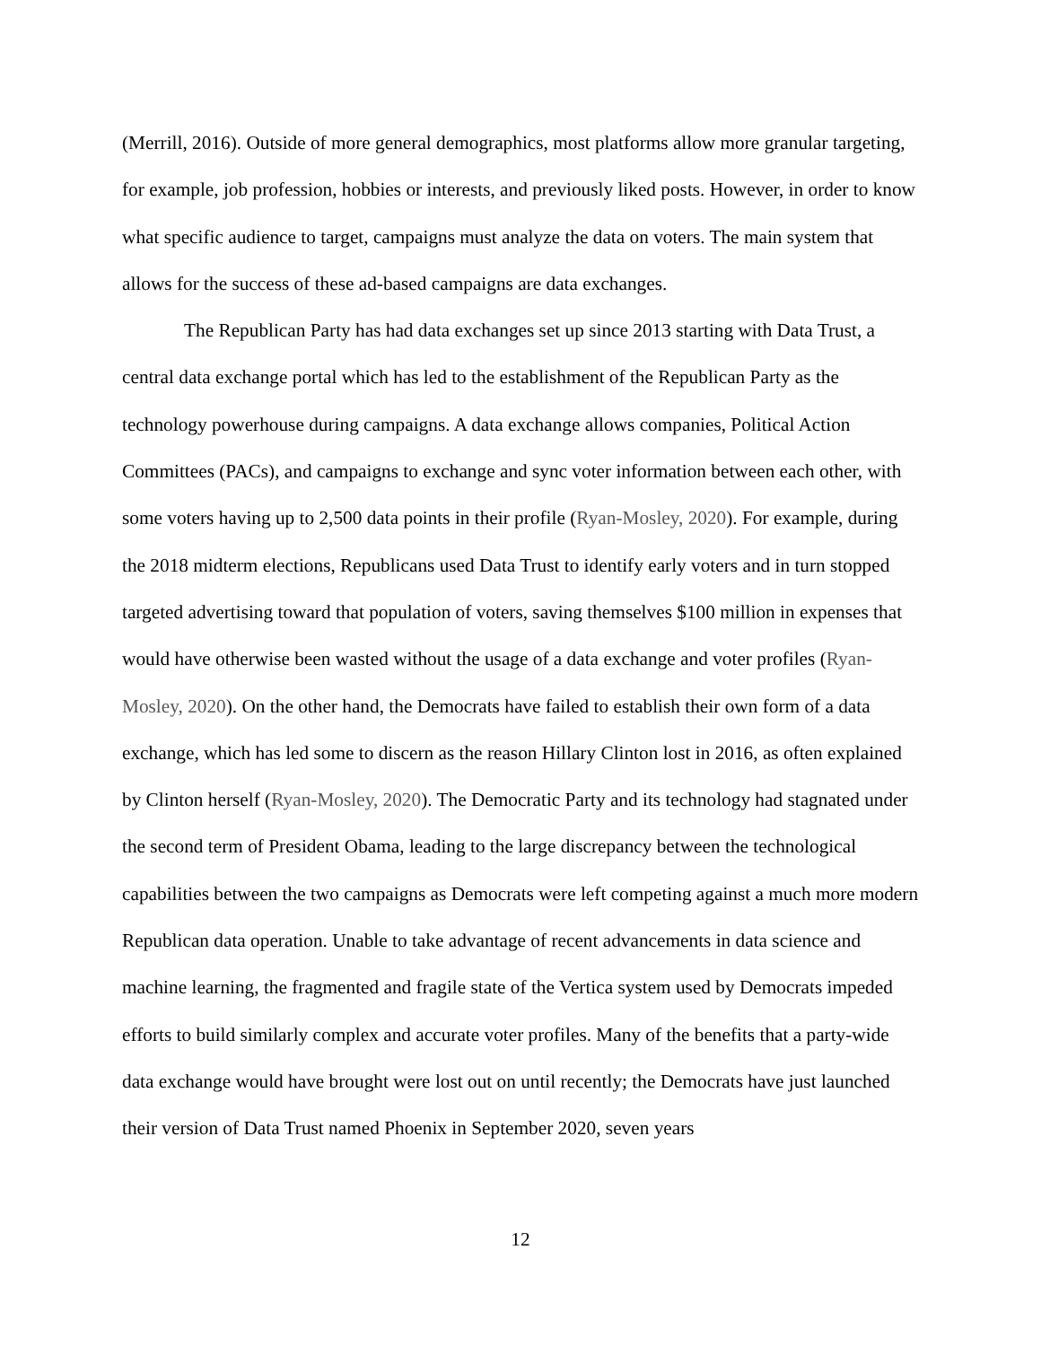(Merrill, 2016). Outside of more general demographics, most platforms allow more granular targeting, for example, job profession, hobbies or interests, and previously liked posts. However, in order to know what specific audience to target, campaigns must analyze the data on voters. The main system that allows for the success of these ad-based campaigns are data exchanges.
The Republican Party has had data exchanges set up since 2013 starting with Data Trust, a central data exchange portal which has led to the establishment of the Republican Party as the technology powerhouse during campaigns. A data exchange allows companies, Political Action Committees (PACs), and campaigns to exchange and sync voter information between each other, with some voters having up to 2,500 data points in their profile (Ryan-Mosley, 2020). For example, during the 2018 midterm elections, Republicans used Data Trust to identify early voters and in turn stopped targeted advertising toward that population of voters, saving themselves $100 million in expenses that would have otherwise been wasted without the usage of a data exchange and voter profiles (Ryan-Mosley, 2020). On the other hand, the Democrats have failed to establish their own form of a data exchange, which has led some to discern as the reason Hillary Clinton lost in 2016, as often explained by Clinton herself (Ryan-Mosley, 2020). The Democratic Party and its technology had stagnated under the second term of President Obama, leading to the large discrepancy between the technological capabilities between the two campaigns as Democrats were left competing against a much more modern Republican data operation. Unable to take advantage of recent advancements in data science and machine learning, the fragmented and fragile state of the Vertica system used by Democrats impeded efforts to build similarly complex and accurate voter profiles. Many of the benefits that a party-wide data exchange would have brought were lost out on until recently; the Democrats have just launched their version of Data Trust named Phoenix in September 2020, seven years
12